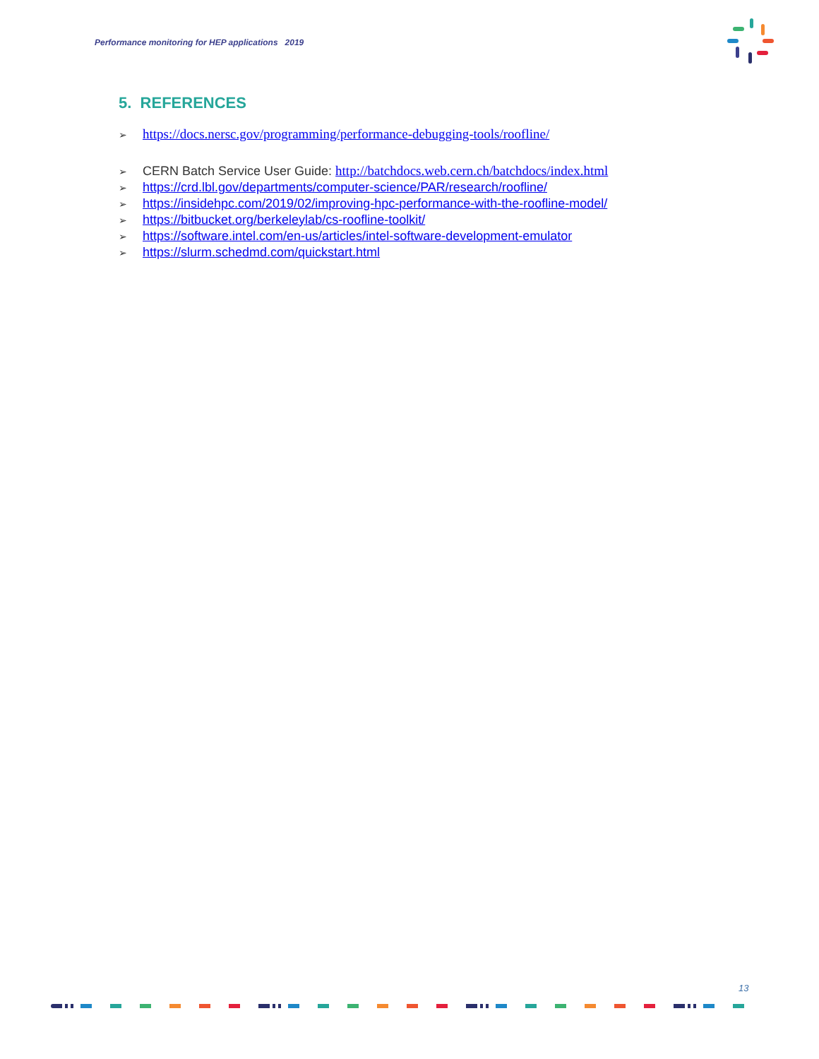Performance monitoring for HEP applications 2019
5. REFERENCES
➢ https://docs.nersc.gov/programming/performance-debugging-tools/roofline/
➢ CERN Batch Service User Guide: http://batchdocs.web.cern.ch/batchdocs/index.html
➢ https://crd.lbl.gov/departments/computer-science/PAR/research/roofline/
➢ https://insidehpc.com/2019/02/improving-hpc-performance-with-the-roofline-model/
➢ https://bitbucket.org/berkeleylab/cs-roofline-toolkit/
➢ https://software.intel.com/en-us/articles/intel-software-development-emulator
➢ https://slurm.schedmd.com/quickstart.html
13